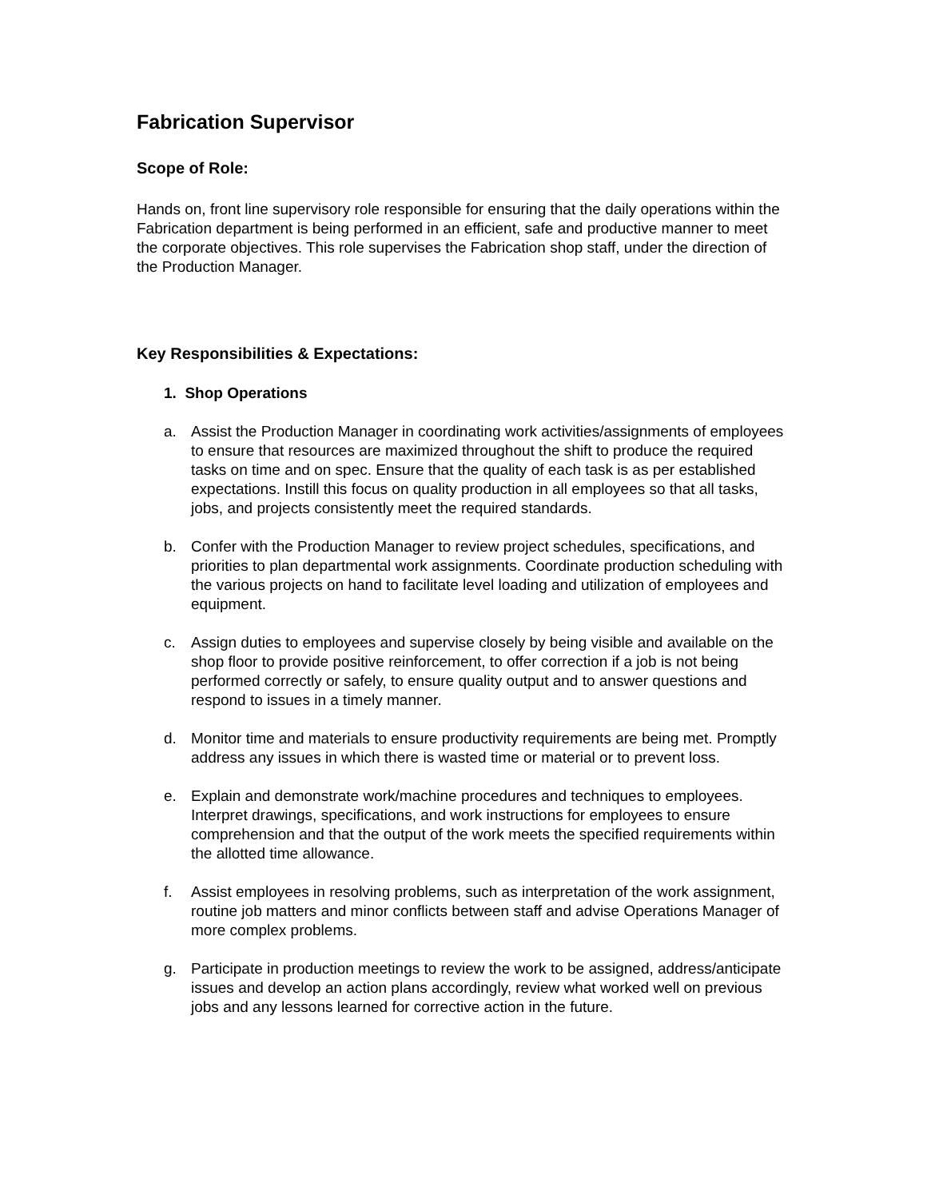Fabrication Supervisor
Scope of Role:
Hands on, front line supervisory role responsible for ensuring that the daily operations within the Fabrication department is being performed in an efficient, safe and productive manner to meet the corporate objectives. This role supervises the Fabrication shop staff, under the direction of the Production Manager.
Key Responsibilities & Expectations:
1. Shop Operations
a. Assist the Production Manager in coordinating work activities/assignments of employees to ensure that resources are maximized throughout the shift to produce the required tasks on time and on spec. Ensure that the quality of each task is as per established expectations. Instill this focus on quality production in all employees so that all tasks, jobs, and projects consistently meet the required standards.
b. Confer with the Production Manager to review project schedules, specifications, and priorities to plan departmental work assignments. Coordinate production scheduling with the various projects on hand to facilitate level loading and utilization of employees and equipment.
c. Assign duties to employees and supervise closely by being visible and available on the shop floor to provide positive reinforcement, to offer correction if a job is not being performed correctly or safely, to ensure quality output and to answer questions and respond to issues in a timely manner.
d. Monitor time and materials to ensure productivity requirements are being met. Promptly address any issues in which there is wasted time or material or to prevent loss.
e. Explain and demonstrate work/machine procedures and techniques to employees. Interpret drawings, specifications, and work instructions for employees to ensure comprehension and that the output of the work meets the specified requirements within the allotted time allowance.
f. Assist employees in resolving problems, such as interpretation of the work assignment, routine job matters and minor conflicts between staff and advise Operations Manager of more complex problems.
g. Participate in production meetings to review the work to be assigned, address/anticipate issues and develop an action plans accordingly, review what worked well on previous jobs and any lessons learned for corrective action in the future.